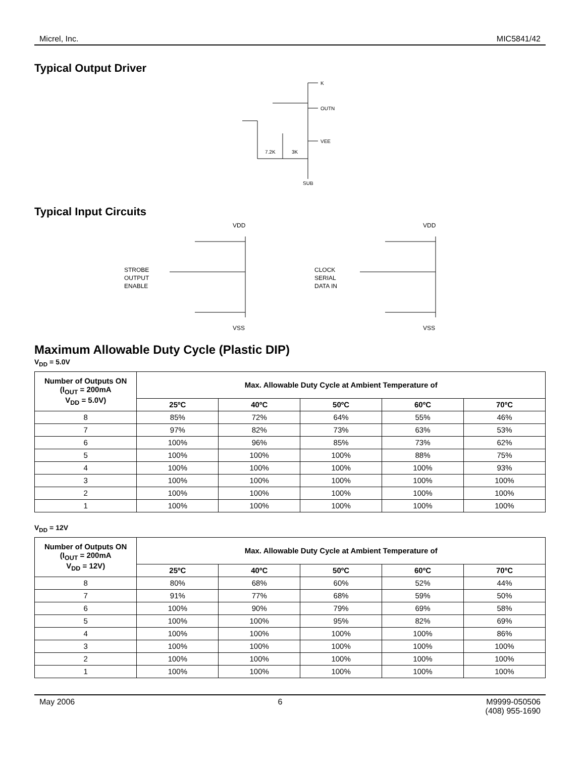Micrel, Inc. MIC5841/42
Typical Output Driver
K
OUTN
VEE
SUB
7.2K
3K
Typical Input Circuits
STROBE
OUTPUT
ENABLE
VDD
VSS
CLOCK
SERIAL
DATA IN
VDD
VSS
Maximum Allowable Duty Cycle (Plastic DIP)
V<sub>DD</sub> = 5.0V
| Number of Outputs ON (I<sub>OUT</sub> = 200mA V<sub>DD</sub> = 5.0V) | Max. Allowable Duty Cycle at Ambient Temperature of | | | | |
| --- | --- | --- | --- | --- | --- |
| | 25ºC | 40ºC | 50ºC | 60ºC | 70ºC |
| 8 | 85% | 72% | 64% | 55% | 46% |
| 7 | 97% | 82% | 73% | 63% | 53% |
| 6 | 100% | 96% | 85% | 73% | 62% |
| 5 | 100% | 100% | 100% | 88% | 75% |
| 4 | 100% | 100% | 100% | 100% | 93% |
| 3 | 100% | 100% | 100% | 100% | 100% |
| 2 | 100% | 100% | 100% | 100% | 100% |
| 1 | 100% | 100% | 100% | 100% | 100% |
V<sub>DD</sub> = 12V
| Number of Outputs ON (I<sub>OUT</sub> = 200mA V<sub>DD</sub> = 12V) | Max. Allowable Duty Cycle at Ambient Temperature of | | | | |
| --- | --- | --- | --- | --- | --- |
| | 25ºC | 40ºC | 50ºC | 60ºC | 70ºC |
| 8 | 80% | 68% | 60% | 52% | 44% |
| 7 | 91% | 77% | 68% | 59% | 50% |
| 6 | 100% | 90% | 79% | 69% | 58% |
| 5 | 100% | 100% | 95% | 82% | 69% |
| 4 | 100% | 100% | 100% | 100% | 86% |
| 3 | 100% | 100% | 100% | 100% | 100% |
| 2 | 100% | 100% | 100% | 100% | 100% |
| 1 | 100% | 100% | 100% | 100% | 100% |
May 2006 6 M9999-050506
(408) 955-1690